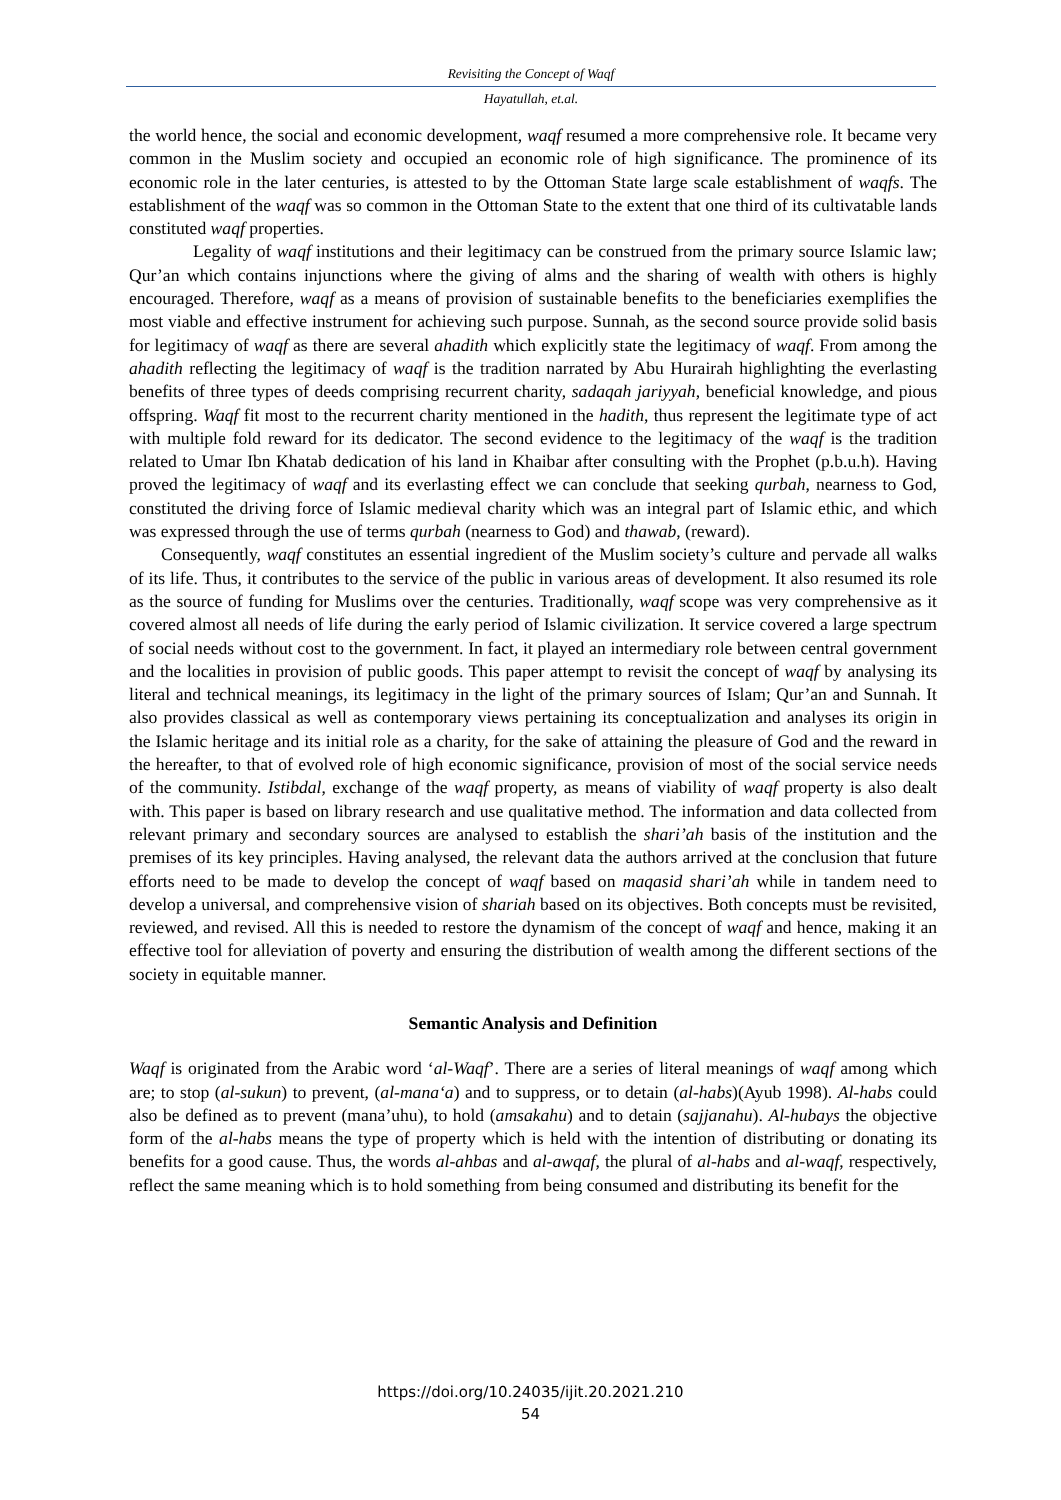Revisiting the Concept of Waqf
Hayatullah, et.al.
the world hence, the social and economic development, waqf resumed a more comprehensive role. It became very common in the Muslim society and occupied an economic role of high significance. The prominence of its economic role in the later centuries, is attested to by the Ottoman State large scale establishment of waqfs. The establishment of the waqf was so common in the Ottoman State to the extent that one third of its cultivatable lands constituted waqf properties.
Legality of waqf institutions and their legitimacy can be construed from the primary source Islamic law; Qur’an which contains injunctions where the giving of alms and the sharing of wealth with others is highly encouraged. Therefore, waqf as a means of provision of sustainable benefits to the beneficiaries exemplifies the most viable and effective instrument for achieving such purpose. Sunnah, as the second source provide solid basis for legitimacy of waqf as there are several ahadith which explicitly state the legitimacy of waqf. From among the ahadith reflecting the legitimacy of waqf is the tradition narrated by Abu Hurairah highlighting the everlasting benefits of three types of deeds comprising recurrent charity, sadaqah jariyyah, beneficial knowledge, and pious offspring. Waqf fit most to the recurrent charity mentioned in the hadith, thus represent the legitimate type of act with multiple fold reward for its dedicator. The second evidence to the legitimacy of the waqf is the tradition related to Umar Ibn Khatab dedication of his land in Khaibar after consulting with the Prophet (p.b.u.h). Having proved the legitimacy of waqf and its everlasting effect we can conclude that seeking qurbah, nearness to God, constituted the driving force of Islamic medieval charity which was an integral part of Islamic ethic, and which was expressed through the use of terms qurbah (nearness to God) and thawab, (reward).
Consequently, waqf constitutes an essential ingredient of the Muslim society’s culture and pervade all walks of its life. Thus, it contributes to the service of the public in various areas of development. It also resumed its role as the source of funding for Muslims over the centuries. Traditionally, waqf scope was very comprehensive as it covered almost all needs of life during the early period of Islamic civilization. It service covered a large spectrum of social needs without cost to the government. In fact, it played an intermediary role between central government and the localities in provision of public goods. This paper attempt to revisit the concept of waqf by analysing its literal and technical meanings, its legitimacy in the light of the primary sources of Islam; Qur’an and Sunnah. It also provides classical as well as contemporary views pertaining its conceptualization and analyses its origin in the Islamic heritage and its initial role as a charity, for the sake of attaining the pleasure of God and the reward in the hereafter, to that of evolved role of high economic significance, provision of most of the social service needs of the community. Istibdal, exchange of the waqf property, as means of viability of waqf property is also dealt with. This paper is based on library research and use qualitative method. The information and data collected from relevant primary and secondary sources are analysed to establish the shari’ah basis of the institution and the premises of its key principles. Having analysed, the relevant data the authors arrived at the conclusion that future efforts need to be made to develop the concept of waqf based on maqasid shari’ah while in tandem need to develop a universal, and comprehensive vision of shariah based on its objectives. Both concepts must be revisited, reviewed, and revised. All this is needed to restore the dynamism of the concept of waqf and hence, making it an effective tool for alleviation of poverty and ensuring the distribution of wealth among the different sections of the society in equitable manner.
Semantic Analysis and Definition
Waqf is originated from the Arabic word ‘al-Waqf’. There are a series of literal meanings of waqf among which are; to stop (al-sukun) to prevent, (al-mana‘a) and to suppress, or to detain (al-habs)(Ayub 1998). Al-habs could also be defined as to prevent (mana’uhu), to hold (amsakahu) and to detain (sajjanahu). Al-hubays the objective form of the al-habs means the type of property which is held with the intention of distributing or donating its benefits for a good cause. Thus, the words al-ahbas and al-awqaf, the plural of al-habs and al-waqf, respectively, reflect the same meaning which is to hold something from being consumed and distributing its benefit for the
https://doi.org/10.24035/ijit.20.2021.210
54